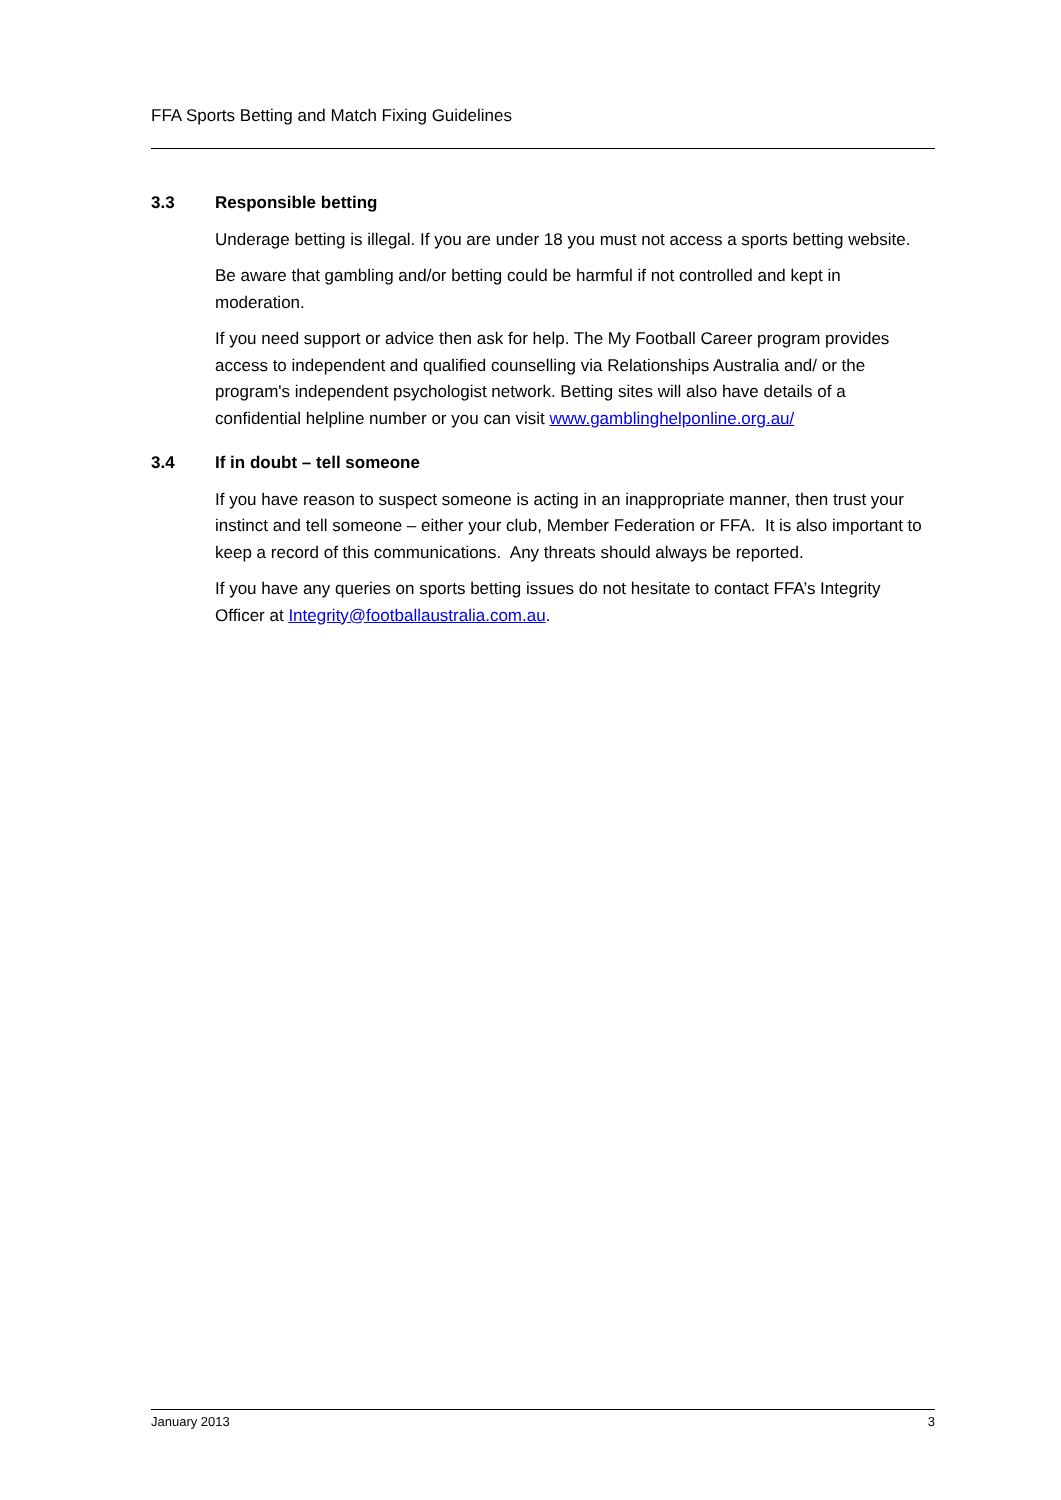FFA Sports Betting and Match Fixing Guidelines
3.3 Responsible betting
Underage betting is illegal. If you are under 18 you must not access a sports betting website.
Be aware that gambling and/or betting could be harmful if not controlled and kept in moderation.
If you need support or advice then ask for help. The My Football Career program provides access to independent and qualified counselling via Relationships Australia and/ or the program's independent psychologist network. Betting sites will also have details of a confidential helpline number or you can visit www.gamblinghelponline.org.au/
3.4 If in doubt – tell someone
If you have reason to suspect someone is acting in an inappropriate manner, then trust your instinct and tell someone – either your club, Member Federation or FFA. It is also important to keep a record of this communications. Any threats should always be reported.
If you have any queries on sports betting issues do not hesitate to contact FFA’s Integrity Officer at Integrity@footballaustralia.com.au.
January 2013 3